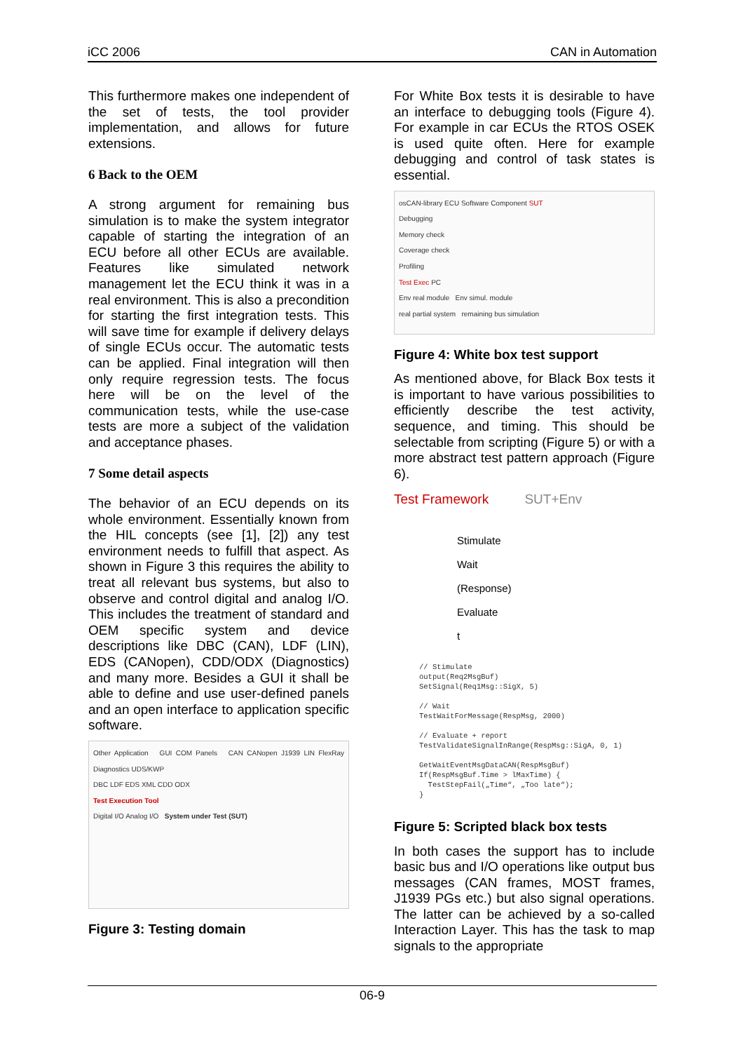iCC 2006 CAN in Automation
This furthermore makes one independent of the set of tests, the tool provider implementation, and allows for future extensions.
6 Back to the OEM
A strong argument for remaining bus simulation is to make the system integrator capable of starting the integration of an ECU before all other ECUs are available. Features like simulated network management let the ECU think it was in a real environment. This is also a precondition for starting the first integration tests. This will save time for example if delivery delays of single ECUs occur. The automatic tests can be applied. Final integration will then only require regression tests. The focus here will be on the level of the communication tests, while the use-case tests are more a subject of the validation and acceptance phases.
7 Some detail aspects
The behavior of an ECU depends on its whole environment. Essentially known from the HIL concepts (see [1], [2]) any test environment needs to fulfill that aspect. As shown in Figure 3 this requires the ability to treat all relevant bus systems, but also to observe and control digital and analog I/O. This includes the treatment of standard and OEM specific system and device descriptions like DBC (CAN), LDF (LIN), EDS (CANopen), CDD/ODX (Diagnostics) and many more. Besides a GUI it shall be able to define and use user-defined panels and an open interface to application specific software.
Other Application GUI COM Panels CAN CANopen J1939 LIN FlexRay Diagnostics UDS/KWP
DBC LDF EDS XML CDD ODX
Test Execution Tool
Digital I/O Analog I/O System under Test (SUT)
Figure 3: Testing domain
For White Box tests it is desirable to have an interface to debugging tools (Figure 4). For example in car ECUs the RTOS OSEK is used quite often. Here for example debugging and control of task states is essential.
osCAN-library ECU Software Component SUT
Debugging
Memory check
Coverage check
Profiling
Test Exec PC
Env real module Env simul. module
real partial system remaining bus simulation
Figure 4: White box test support
As mentioned above, for Black Box tests it is important to have various possibilities to efficiently describe the test activity, sequence, and timing. This should be selectable from scripting (Figure 5) or with a more abstract test pattern approach (Figure 6).
Test Framework SUT+Env
Stimulate
Wait
(Response)
Evaluate
t
// Stimulate output(Req2MsgBuf) SetSignal(Req1Msg::SigX, 5) // Wait TestWaitForMessage(RespMsg, 2000) // Evaluate + report TestValidateSignalInRange(RespMsg::SigA, 0, 1) GetWaitEventMsgDataCAN(RespMsgBuf) If(RespMsgBuf.Time > lMaxTime) { TestStepFail(„Time“, „Too late“); }
Figure 5: Scripted black box tests
In both cases the support has to include basic bus and I/O operations like output bus messages (CAN frames, MOST frames, J1939 PGs etc.) but also signal operations. The latter can be achieved by a so-called Interaction Layer. This has the task to map signals to the appropriate
06-9